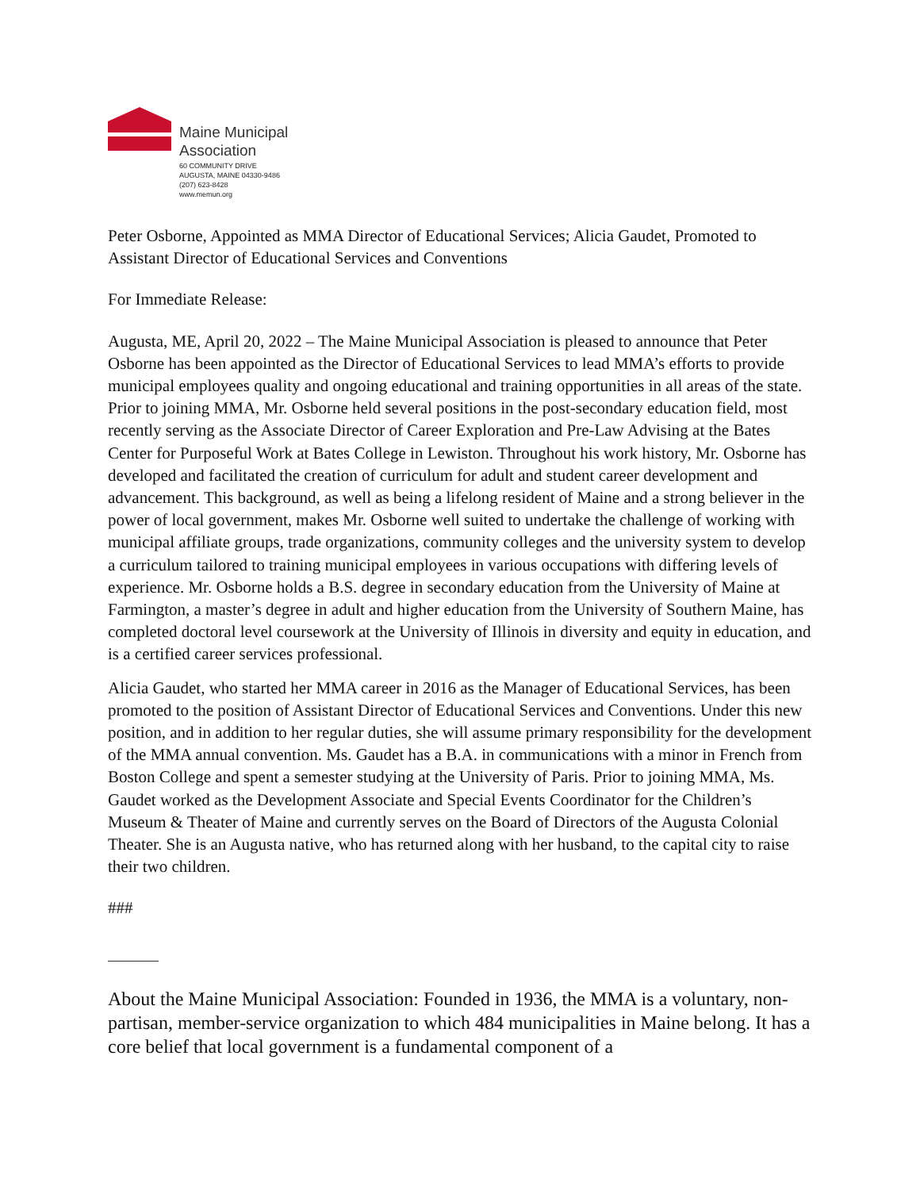Maine Municipal
Association
60 COMMUNITY DRIVE
AUGUSTA, MAINE 04330-9486
(207) 623-8428
www.memun.org
Peter Osborne, Appointed as MMA Director of Educational Services; Alicia Gaudet, Promoted to Assistant Director of Educational Services and Conventions
For Immediate Release:
Augusta, ME, April 20, 2022 – The Maine Municipal Association is pleased to announce that Peter Osborne has been appointed as the Director of Educational Services to lead MMA’s efforts to provide municipal employees quality and ongoing educational and training opportunities in all areas of the state. Prior to joining MMA, Mr. Osborne held several positions in the post-secondary education field, most recently serving as the Associate Director of Career Exploration and Pre-Law Advising at the Bates Center for Purposeful Work at Bates College in Lewiston. Throughout his work history, Mr. Osborne has developed and facilitated the creation of curriculum for adult and student career development and advancement. This background, as well as being a lifelong resident of Maine and a strong believer in the power of local government, makes Mr. Osborne well suited to undertake the challenge of working with municipal affiliate groups, trade organizations, community colleges and the university system to develop a curriculum tailored to training municipal employees in various occupations with differing levels of experience. Mr. Osborne holds a B.S. degree in secondary education from the University of Maine at Farmington, a master’s degree in adult and higher education from the University of Southern Maine, has completed doctoral level coursework at the University of Illinois in diversity and equity in education, and is a certified career services professional.
Alicia Gaudet, who started her MMA career in 2016 as the Manager of Educational Services, has been promoted to the position of Assistant Director of Educational Services and Conventions. Under this new position, and in addition to her regular duties, she will assume primary responsibility for the development of the MMA annual convention. Ms. Gaudet has a B.A. in communications with a minor in French from Boston College and spent a semester studying at the University of Paris. Prior to joining MMA, Ms. Gaudet worked as the Development Associate and Special Events Coordinator for the Children’s Museum & Theater of Maine and currently serves on the Board of Directors of the Augusta Colonial Theater. She is an Augusta native, who has returned along with her husband, to the capital city to raise their two children.
###
About the Maine Municipal Association: Founded in 1936, the MMA is a voluntary, non-partisan, member-service organization to which 484 municipalities in Maine belong. It has a core belief that local government is a fundamental component of a